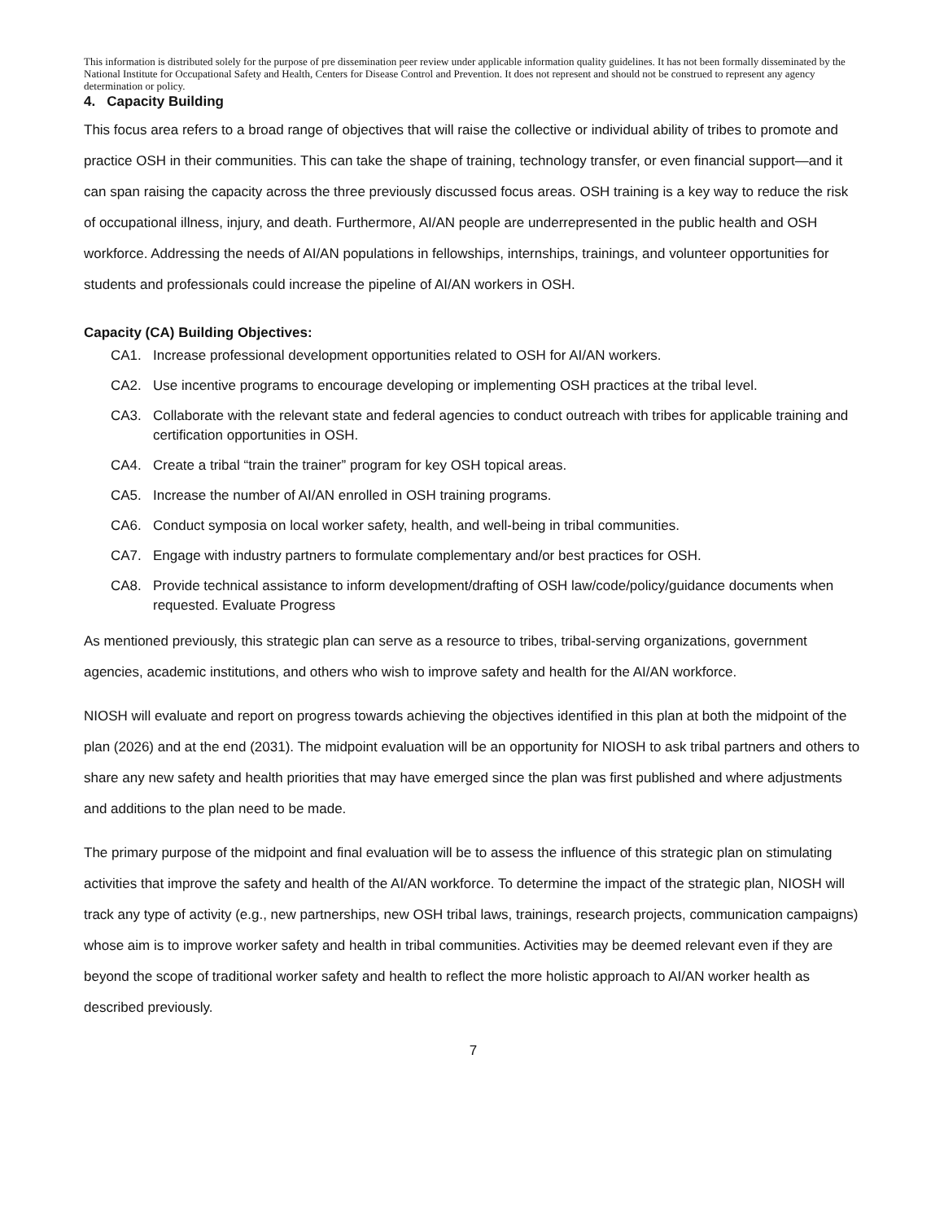This information is distributed solely for the purpose of pre dissemination peer review under applicable information quality guidelines. It has not been formally disseminated by the National Institute for Occupational Safety and Health, Centers for Disease Control and Prevention. It does not represent and should not be construed to represent any agency determination or policy.
4. Capacity Building
This focus area refers to a broad range of objectives that will raise the collective or individual ability of tribes to promote and practice OSH in their communities. This can take the shape of training, technology transfer, or even financial support—and it can span raising the capacity across the three previously discussed focus areas. OSH training is a key way to reduce the risk of occupational illness, injury, and death. Furthermore, AI/AN people are underrepresented in the public health and OSH workforce. Addressing the needs of AI/AN populations in fellowships, internships, trainings, and volunteer opportunities for students and professionals could increase the pipeline of AI/AN workers in OSH.
Capacity (CA) Building Objectives:
CA1. Increase professional development opportunities related to OSH for AI/AN workers.
CA2. Use incentive programs to encourage developing or implementing OSH practices at the tribal level.
CA3. Collaborate with the relevant state and federal agencies to conduct outreach with tribes for applicable training and certification opportunities in OSH.
CA4. Create a tribal “train the trainer” program for key OSH topical areas.
CA5. Increase the number of AI/AN enrolled in OSH training programs.
CA6. Conduct symposia on local worker safety, health, and well-being in tribal communities.
CA7. Engage with industry partners to formulate complementary and/or best practices for OSH.
CA8. Provide technical assistance to inform development/drafting of OSH law/code/policy/guidance documents when requested. Evaluate Progress
As mentioned previously, this strategic plan can serve as a resource to tribes, tribal-serving organizations, government agencies, academic institutions, and others who wish to improve safety and health for the AI/AN workforce.
NIOSH will evaluate and report on progress towards achieving the objectives identified in this plan at both the midpoint of the plan (2026) and at the end (2031). The midpoint evaluation will be an opportunity for NIOSH to ask tribal partners and others to share any new safety and health priorities that may have emerged since the plan was first published and where adjustments and additions to the plan need to be made.
The primary purpose of the midpoint and final evaluation will be to assess the influence of this strategic plan on stimulating activities that improve the safety and health of the AI/AN workforce. To determine the impact of the strategic plan, NIOSH will track any type of activity (e.g., new partnerships, new OSH tribal laws, trainings, research projects, communication campaigns) whose aim is to improve worker safety and health in tribal communities. Activities may be deemed relevant even if they are beyond the scope of traditional worker safety and health to reflect the more holistic approach to AI/AN worker health as described previously.
7